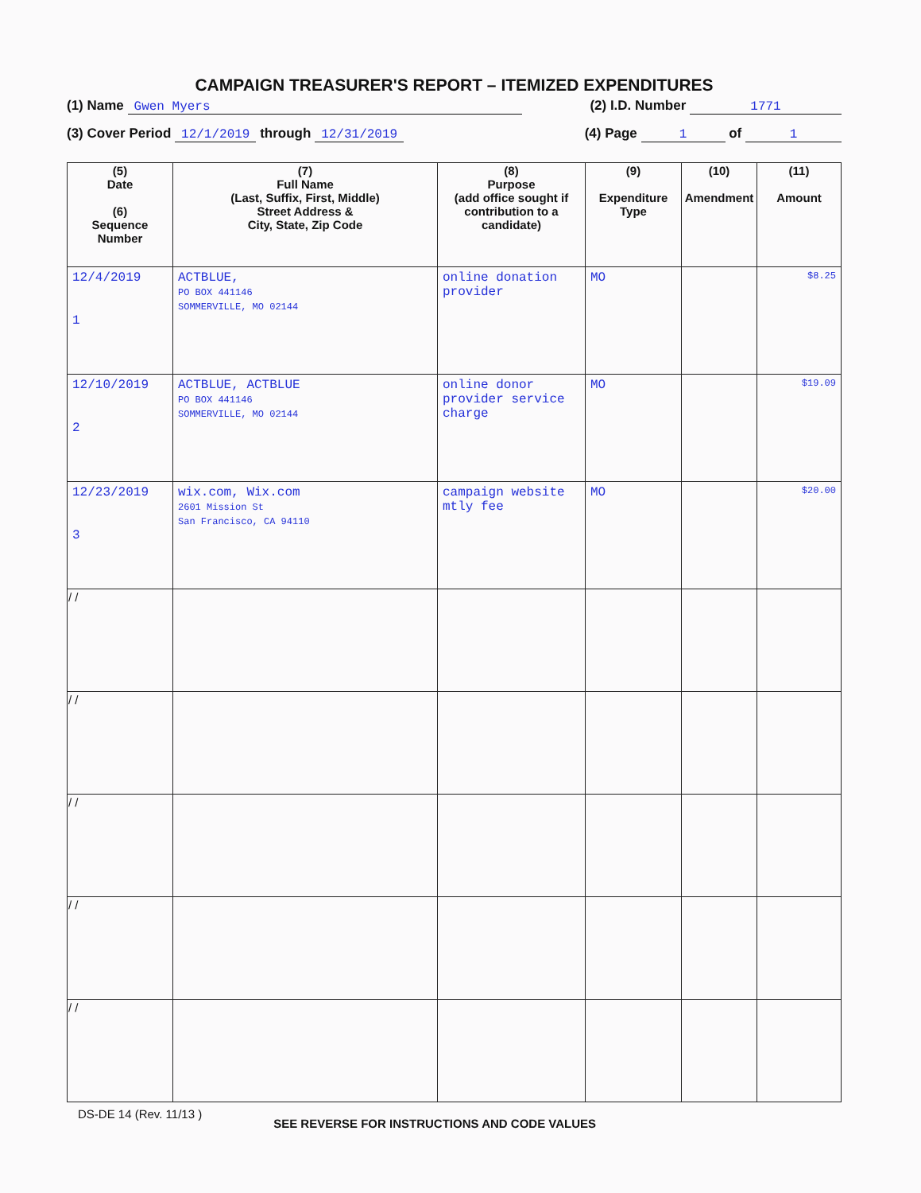CAMPAIGN TREASURER'S REPORT – ITEMIZED EXPENDITURES
(1) Name Gwen Myers (2) I.D. Number 1771
(3) Cover Period 12/1/2019 through 12/31/2019 (4) Page 1 of 1
| (5) Date (6) Sequence Number | (7) Full Name (Last, Suffix, First, Middle) Street Address & City, State, Zip Code | (8) Purpose (add office sought if contribution to a candidate) | (9) Expenditure Type | (10) Amendment | (11) Amount |
| --- | --- | --- | --- | --- | --- |
| 12/4/2019 1 | ACTBLUE, PO BOX 441146 SOMMERVILLE, MO 02144 | online donation provider | MO | | $8.25 |
| 12/10/2019 2 | ACTBLUE, ACTBLUE PO BOX 441146 SOMMERVILLE, MO 02144 | online donor provider service charge | MO | | $19.09 |
| 12/23/2019 3 | wix.com, Wix.com 2601 Mission St San Francisco, CA 94110 | campaign website mtly fee | MO | | $20.00 |
| / / | | | | | |
| / / | | | | | |
| / / | | | | | |
| / / | | | | | |
| / / | | | | | |
DS-DE 14 (Rev. 11/13 ) SEE REVERSE FOR INSTRUCTIONS AND CODE VALUES